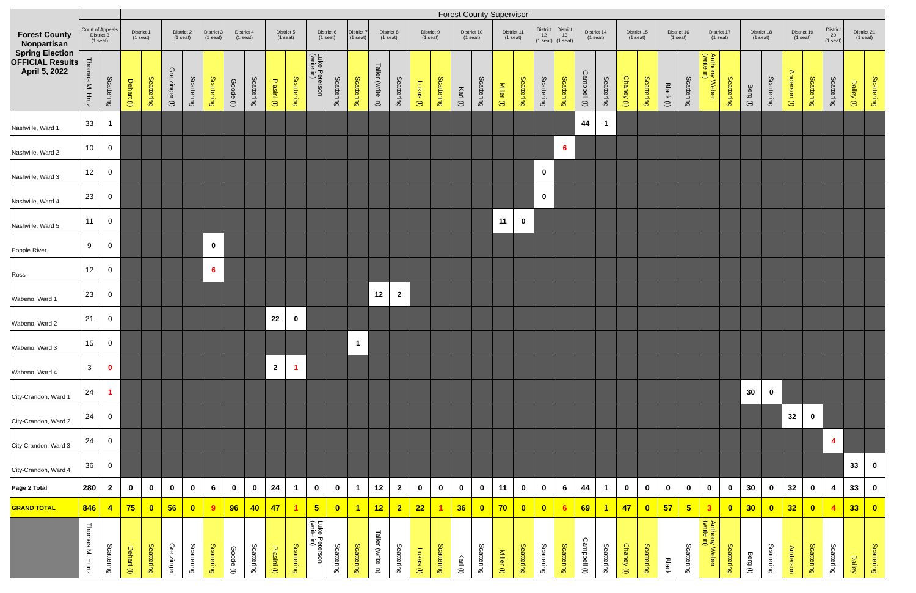| Forest County Nonpartisan Spring Election OFFICIAL Results April 5, 2022 | | | Forest County Supervisor | | | | | | | | | | | | | | | | | | | | | | | | | | | | | | | | | | | | |
| | Court of Appeals District 3 (1 seat) | | District 1 (1 seat) | | District 2 (1 seat) | | District 3 (1 seat) | District 4 (1 seat) | | District 5 (1 seat) | | District 6 (1 seat) | | District 7 (1 seat) | District 8 (1 seat) | | District 9 (1 seat) | | District 10 (1 seat) | | District 11 (1 seat) | | District 12 (1 seat) | District 13 (1 seat) | District 14 (1 seat) | | District 15 (1 seat) | | District 16 (1 seat) | | District 17 (1 seat) | | District 18 (1 seat) | | District 19 (1 seat) | | District 20 (1 seat) | District 21 (1 seat) | |
| | Thomas M. Hruz | Scattering | Dehart (I) | Scattering | Gretzinger (I) | Scattering | Scattering | Goode (I) | Scattering | Piasini (I) | Scattering | Luke Peterson (write in) | Scattering | Scattering | Taller (write in) | Scattering | Lukas (I) | Scattering | Karl (I) | Scattering | Miller (I) | Scattering | Scattering | Scattering | Campbell (I) | Scattering | Chaney (I) | Scattering | Black (I) | Scattering | Anthony Weber (write in) | Scattering | Berg (I) | Scattering | Anderson (I) | Scattering | Scattering | Dailey (I) | Scattering |
| Nashville, Ward 1 | 33 | 1 | | | | | | | | | | | | | | | | | | | | | | | 44 | 1 | | | | | | | | | | | | | |
| Nashville, Ward 2 | 10 | 0 | | | | | | | | | | | | | | | | | | | | | | 6 | | | | | | | | | | | | | | | |
| Nashville, Ward 3 | 12 | 0 | | | | | | | | | | | | | | | | | | | | | 0 | | | | | | | | | | | | | | | | |
| Nashville, Ward 4 | 23 | 0 | | | | | | | | | | | | | | | | | | | | | 0 | | | | | | | | | | | | | | | | |
| Nashville, Ward 5 | 11 | 0 | | | | | | | | | | | | | | | | | | | 11 | 0 | | | | | | | | | | | | | | | | | |
| Popple River | 9 | 0 | | | | | 0 | | | | | | | | | | | | | | | | | | | | | | | | | | | | | | | | |
| Ross | 12 | 0 | | | | | 6 | | | | | | | | | | | | | | | | | | | | | | | | | | | | | | | | |
| Wabeno, Ward 1 | 23 | 0 | | | | | | | | | | | | | 12 | 2 | | | | | | | | | | | | | | | | | | | | | | | |
| Wabeno, Ward 2 | 21 | 0 | | | | | | | | 22 | 0 | | | | | | | | | | | | | | | | | | | | | | | | | | | | |
| Wabeno, Ward 3 | 15 | 0 | | | | | | | | | | | | 1 | | | | | | | | | | | | | | | | | | | | | | | | | |
| Wabeno, Ward 4 | 3 | 0 | | | | | | | | 2 | 1 | | | | | | | | | | | | | | | | | | | | | | | | | | | | |
| City-Crandon, Ward 1 | 24 | 1 | | | | | | | | | | | | | | | | | | | | | | | | | | | | | | | 30 | 0 | | | | | |
| City-Crandon, Ward 2 | 24 | 0 | | | | | | | | | | | | | | | | | | | | | | | | | | | | | | | | | 32 | 0 | | | |
| City Crandon, Ward 3 | 24 | 0 | | | | | | | | | | | | | | | | | | | | | | | | | | | | | | | | | | | 4 | | |
| City-Crandon, Ward 4 | 36 | 0 | | | | | | | | | | | | | | | | | | | | | | | | | | | | | | | | | | | | 33 | 0 |
| Page 2 Total | 280 | 2 | 0 | 0 | 0 | 0 | 6 | 0 | 0 | 24 | 1 | 0 | 0 | 1 | 12 | 2 | 0 | 0 | 0 | 0 | 11 | 0 | 0 | 6 | 44 | 1 | 0 | 0 | 0 | 0 | 0 | 0 | 30 | 0 | 32 | 0 | 4 | 33 | 0 |
| GRAND TOTAL | 846 | 4 | 75 | 0 | 56 | 0 | 9 | 96 | 40 | 47 | 1 | 5 | 0 | 1 | 12 | 2 | 22 | 1 | 36 | 0 | 70 | 0 | 0 | 6 | 69 | 1 | 47 | 0 | 57 | 5 | 3 | 0 | 30 | 0 | 32 | 0 | 4 | 33 | 0 |
| | Thomas M. Hurtz | Scattering | Dehart (I) | Scattering | Gretzinger | Scattering | Scattering | Goode (I) | Scattering | Piasini (I) | Scattering | Luke Peterson (write in) | Scattering | Scattering | Taller (write in) | Scattering | Lukas (I) | Scattering | Karl (I) | Scattering | Miller (I) | Scattering | Scattering | Scattering | Campbell (I) | Scattering | Chaney (I) | Scattering | Black | Scattering | Anthony Weber (write in) | Scattering | Berg (I) | Scattering | Anderson | Scattering | Scattering | Dailey | Scattering |